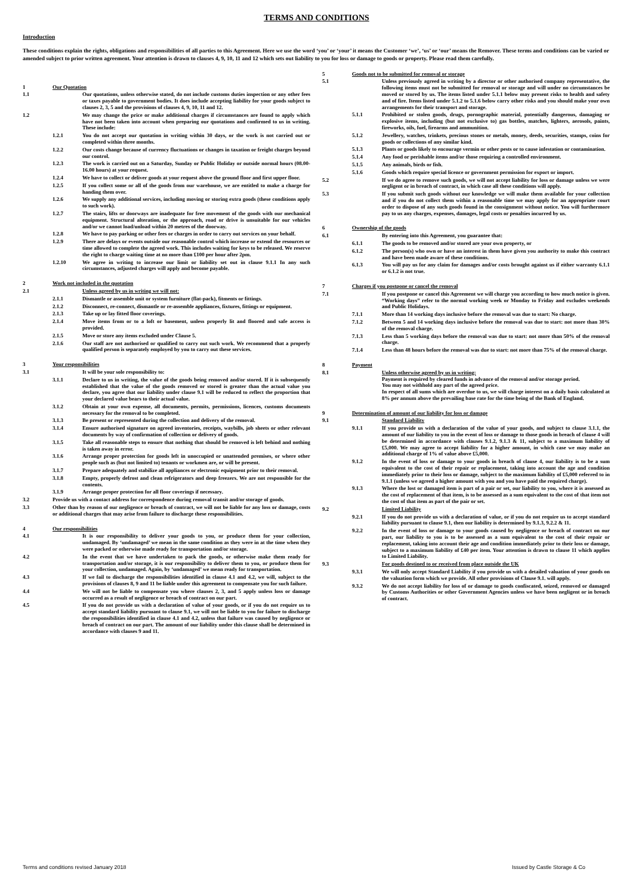TERMS AND CONDITIONS
Introduction
These conditions explain the rights, obligations and responsibilities of all parties to this Agreement. Here we use the word ‘you’ or ‘your’ it means the Customer ‘we’, ‘us’ or ‘our’ means the Remover. These terms and conditions can be varied or amended subject to prior written agreement. Your attention is drawn to clauses 4, 9, 10, 11 and 12 which sets out liability to you for loss or damage to goods or property. Please read them carefully.
1 Our Quotation
1.1 Our quotations, unless otherwise stated, do not include customs duties inspection or any other fees or taxes payable to government bodies. It does include accepting liability for your goods subject to clauses 2, 3, 5 and the provisions of clauses 4, 9, 10, 11 and 12.
1.2 We may change the price or make additional charges if circumstances are found to apply which have not been taken into account when preparing our quotations and confirmed to us in writing. These include:
1.2.1 You do not accept our quotation in writing within 30 days, or the work is not carried out or completed within three months.
1.2.2 Our costs change because of currency fluctuations or changes in taxation or freight charges beyond our control.
1.2.3 The work is carried out on a Saturday, Sunday or Public Holiday or outside normal hours (08.00-16.00 hours) at your request.
1.2.4 We have to collect or deliver goods at your request above the ground floor and first upper floor.
1.2.5 If you collect some or all of the goods from our warehouse, we are entitled to make a charge for handing them over.
1.2.6 We supply any additional services, including moving or storing extra goods (these conditions apply to such work).
1.2.7 The stairs, lifts or doorways are inadequate for free movement of the goods with our mechanical equipment. Structural alteration, or the approach, road or drive is unsuitable for our vehicles and/or we cannot load/unload within 20 metres of the doorway.
1.2.8 We have to pay parking or other fees or charges in order to carry out services on your behalf.
1.2.9 There are delays or events outside our reasonable control which increase or extend the resources or time allowed to complete the agreed work. This includes waiting for keys to be released. We reserve the right to charge waiting time at no more than £100 per hour after 2pm.
1.2.10 We agree in writing to increase our limit or liability set out in clause 9.1.1 In any such circumstances, adjusted charges will apply and become payable.
2 Work not included in the quotation
2.1 Unless agreed by us in writing we will not:
2.1.1 Dismantle or assemble unit or system furniture (flat-pack), fitments or fittings.
2.1.2 Disconnect, re-connect, dismantle or re-assemble appliances, fixtures, fittings or equipment.
2.1.3 Take up or lay fitted floor coverings.
2.1.4 Move items from or to a loft or basement, unless properly lit and floored and safe access is provided.
2.1.5 Move or store any items excluded under Clause 5.
2.1.6 Our staff are not authorised or qualified to carry out such work. We recommend that a properly qualified person is separately employed by you to carry out these services.
3 Your responsibilities
3.1 It will be your sole responsibility to:
3.1.1 Declare to us in writing, the value of the goods being removed and/or stored. If it is subsequently established that the value of the goods removed or stored is greater than the actual value you declare, you agree that our liability under clause 9.1 will be reduced to reflect the proportion that your declared value bears to their actual value.
3.1.2 Obtain at your own expense, all documents, permits, permissions, licences, customs documents necessary for the removal to be completed.
3.1.3 Be present or represented during the collection and delivery of the removal.
3.1.4 Ensure authorised signature on agreed inventories, receipts, waybills, job sheets or other relevant documents by way of confirmation of collection or delivery of goods.
3.1.5 Take all reasonable steps to ensure that nothing that should be removed is left behind and nothing is taken away in error.
3.1.6 Arrange proper protection for goods left in unoccupied or unattended premises, or where other people such as (but not limited to) tenants or workmen are, or will be present.
3.1.7 Prepare adequately and stabilize all appliances or electronic equipment prior to their removal.
3.1.8 Empty, properly defrost and clean refrigerators and deep freezers. We are not responsible for the contents.
3.1.9 Arrange proper protection for all floor coverings if necessary.
3.2 Provide us with a contact address for correspondence during removal transit and/or storage of goods.
3.3 Other than by reason of our negligence or breach of contract, we will not be liable for any loss or damage, costs or additional charges that may arise from failure to discharge these responsibilities.
4 Our responsibilities
4.1 It is our responsibility to deliver your goods to you, or produce them for your collection, undamaged. By ‘undamaged’ we mean in the same condition as they were in at the time when they were packed or otherwise made ready for transportation and/or storage.
4.2 In the event that we have undertaken to pack the goods, or otherwise make them ready for transportation and/or storage, it is our responsibility to deliver them to you, or produce them for your collection, undamaged. Again, by ‘undamaged’ we mean ready for transportation.
4.3 If we fail to discharge the responsibilities identified in clause 4.1 and 4.2, we will, subject to the provisions of clauses 8, 9 and 11 be liable under this agreement to compensate you for such failure.
4.4 We will not be liable to compensate you where clauses 2, 3, and 5 apply unless loss or damage occurred as a result of negligence or breach of contract on our part.
4.5 If you do not provide us with a declaration of value of your goods, or if you do not require us to accept standard liability pursuant to clause 9.1, we will not be liable to you for failure to discharge the responsibilities identified in clause 4.1 and 4.2, unless that failure was caused by negligence or breach of contract on our part. The amount of our liability under this clause shall be determined in accordance with clauses 9 and 11.
5 Goods not to be submitted for removal or storage
5.1 Unless previously agreed in writing by a director or other authorised company representative, the following items must not be submitted for removal or storage and will under no circumstances be moved or stored by us. The items listed under 5.1.1 below may present risks to health and safety and of fire. Items listed under 5.1.2 to 5.1.6 below carry other risks and you should make your own arrangements for their transport and storage.
5.1.1 Prohibited or stolen goods, drugs, pornographic material, potentially dangerous, damaging or explosive items, including (but not exclusive to) gas bottles, matches, lighters, aerosols, paints, fireworks, oils, fuel, firearms and ammunition.
5.1.2 Jewellery, watches, trinkets, precious stones or metals, money, deeds, securities, stamps, coins for goods or collections of any similar kind.
5.1.3 Plants or goods likely to encourage vermin or other pests or to cause infestation or contamination.
5.1.4 Any food or perishable items and/or those requiring a controlled environment.
5.1.5 Any animals, birds or fish.
5.1.6 Goods which require special licence or government permission for export or import.
5.2 If we do agree to remove such goods, we will not accept liability for loss or damage unless we were negligent or in breach of contract, in which case all these conditions will apply.
5.3 If you submit such goods without our knowledge we will make them available for your collection and if you do not collect them within a reasonable time we may apply for an appropriate court order to dispose of any such goods found in the consignment without notice. You will furthermore pay to us any charges, expenses, damages, legal costs or penalties incurred by us.
6 Ownership of the goods
6.1 By entering into this Agreement, you guarantee that:
6.1.1 The goods to be removed and/or stored are your own property, or
6.1.2 The person(s) who own or have an interest in them have given you authority to make this contract and have been made aware of these conditions.
6.1.3 You will pay us for any claim for damages and/or costs brought against us if either warranty 6.1.1 or 6.1.2 is not true.
7 Charges if you postpone or cancel the removal
7.1 If you postpone or cancel this Agreement we will charge you according to how much notice is given. “Working days” refer to the normal working week or Monday to Friday and excludes weekends and Public Holidays.
7.1.1 More than 14 working days inclusive before the removal was due to start: No charge.
7.1.2 Between 5 and 14 working days inclusive before the removal was due to start: not more than 30% of the removal charge.
7.1.3 Less than 5 working days before the removal was due to start: not more than 50% of the removal charge.
7.1.4 Less than 48 hours before the removal was due to start: not more than 75% of the removal charge.
8 Payment
8.1 Unless otherwise agreed by us in writing:
Payment is required by cleared funds in advance of the removal and/or storage period.
You may not withhold any part of the agreed price.
In respect of all sums which are overdue to us, we will charge interest on a daily basis calculated at 8% per annum above the prevailing base rate for the time being of the Bank of England.
9 Determination of amount of our liability for loss or damage
9.1 Standard Liability
9.1.1 If you provide us with a declaration of the value of your goods, and subject to clause 3.1.1, the amount of our liability to you in the event of loss or damage to those goods in breach of clause 4 will be determined in accordance with clauses 9.1.2, 9.1.3 & 11, subject to a maximum liability of £5,000. We may agree to accept liability for a higher amount, in which case we may make an additional charge of 1% of value above £5,000.
9.1.2 In the event of loss or damage to your goods in breach of clause 4, our liability is to be a sum equivalent to the cost of their repair or replacement, taking into account the age and condition immediately prior to their loss or damage, subject to the maximum liability of £5,000 referred to in 9.1.1 (unless we agreed a higher amount with you and you have paid the required charge).
9.1.3 Where the lost or damaged item is part of a pair or set, our liability to you, where it is assessed as the cost of replacement of that item, is to be assessed as a sum equivalent to the cost of that item not the cost of that item as part of the pair or set.
9.2 Limited Liability
9.2.1 If you do not provide us with a declaration of value, or if you do not require us to accept standard liability pursuant to clause 9.1, then our liability is determined by 9.1.3, 9.2.2 & 11.
9.2.2 In the event of loss or damage to your goods caused by negligence or breach of contract on our part, our liability to you is to be assessed as a sum equivalent to the cost of their repair or replacement, taking into account their age and condition immediately prior to their loss or damage, subject to a maximum liability of £40 per item. Your attention is drawn to clause 11 which applies to Limited Liability.
9.3 For goods destined to or received from place outside the UK
9.3.1 We will only accept Standard Liability if you provide us with a detailed valuation of your goods on the valuation form which we provide. All other provisions of Clause 9.1. will apply.
9.3.2 We do not accept liability for loss of or damage to goods confiscated, seized, removed or damaged by Customs Authorities or other Government Agencies unless we have been negligent or in breach of contract.
Terms and conditions revised January 2018 Issued by Castle Storage & Co